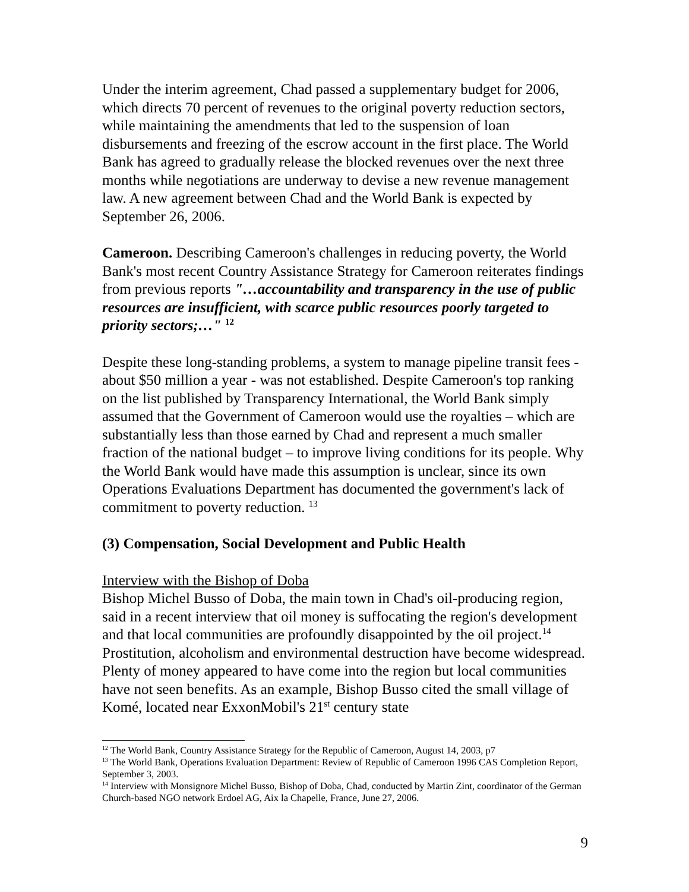Under the interim agreement, Chad passed a supplementary budget for 2006, which directs 70 percent of revenues to the original poverty reduction sectors, while maintaining the amendments that led to the suspension of loan disbursements and freezing of the escrow account in the first place. The World Bank has agreed to gradually release the blocked revenues over the next three months while negotiations are underway to devise a new revenue management law. A new agreement between Chad and the World Bank is expected by September 26, 2006.
Cameroon. Describing Cameroon's challenges in reducing poverty, the World Bank's most recent Country Assistance Strategy for Cameroon reiterates findings from previous reports "…accountability and transparency in the use of public resources are insufficient, with scarce public resources poorly targeted to priority sectors;…" <sup>12</sup>
Despite these long-standing problems, a system to manage pipeline transit fees - about $50 million a year - was not established. Despite Cameroon's top ranking on the list published by Transparency International, the World Bank simply assumed that the Government of Cameroon would use the royalties – which are substantially less than those earned by Chad and represent a much smaller fraction of the national budget – to improve living conditions for its people. Why the World Bank would have made this assumption is unclear, since its own Operations Evaluations Department has documented the government's lack of commitment to poverty reduction. <sup>13</sup>
(3) Compensation, Social Development and Public Health
Interview with the Bishop of Doba
Bishop Michel Busso of Doba, the main town in Chad's oil-producing region, said in a recent interview that oil money is suffocating the region's development and that local communities are profoundly disappointed by the oil project.<sup>14</sup> Prostitution, alcoholism and environmental destruction have become widespread. Plenty of money appeared to have come into the region but local communities have not seen benefits. As an example, Bishop Busso cited the small village of Komé, located near ExxonMobil's 21<sup>st</sup> century state
<sup>12</sup> The World Bank, Country Assistance Strategy for the Republic of Cameroon, August 14, 2003, p7
<sup>13</sup> The World Bank, Operations Evaluation Department: Review of Republic of Cameroon 1996 CAS Completion Report, September 3, 2003.
<sup>14</sup> Interview with Monsignore Michel Busso, Bishop of Doba, Chad, conducted by Martin Zint, coordinator of the German Church-based NGO network Erdoel AG, Aix la Chapelle, France, June 27, 2006.
9